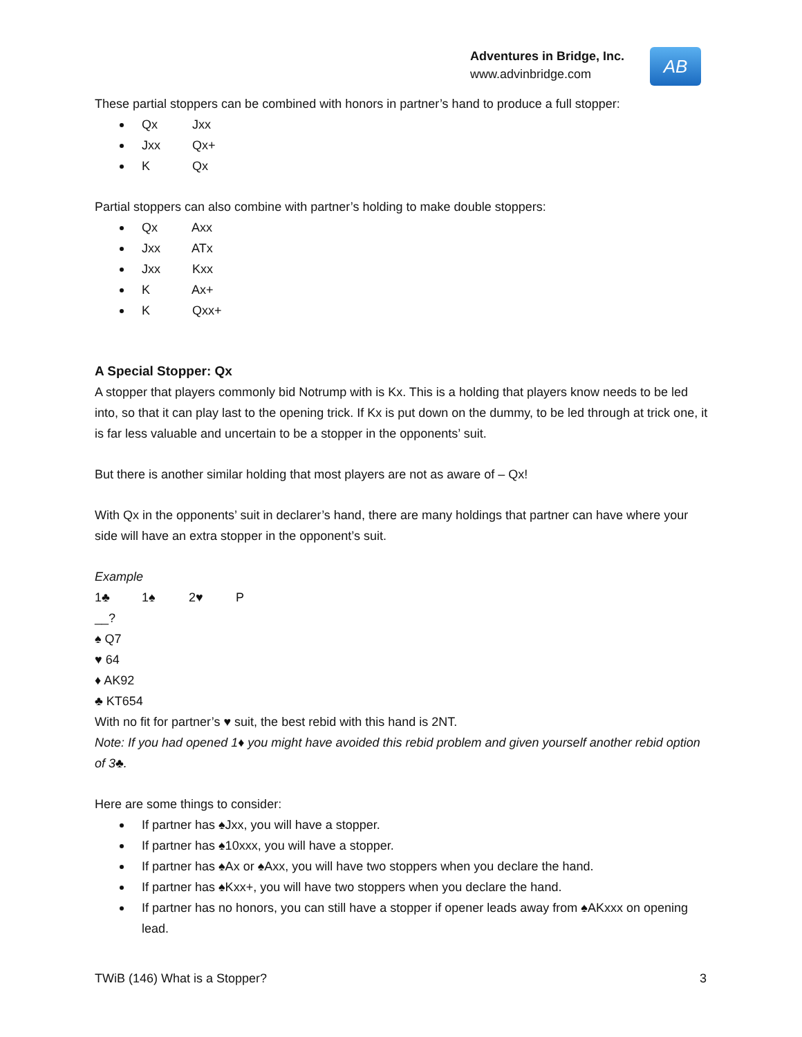Adventures in Bridge, Inc.
www.advinbridge.com
AB
These partial stoppers can be combined with honors in partner’s hand to produce a full stopper:
Qx Jxx
Jxx Qx+
K Qx
Partial stoppers can also combine with partner’s holding to make double stoppers:
Qx Axx
Jxx ATx
Jxx Kxx
K Ax+
K Qxx+
A Special Stopper: Qx
A stopper that players commonly bid Notrump with is Kx. This is a holding that players know needs to be led into, so that it can play last to the opening trick. If Kx is put down on the dummy, to be led through at trick one, it is far less valuable and uncertain to be a stopper in the opponents’ suit.
But there is another similar holding that most players are not as aware of – Qx!
With Qx in the opponents’ suit in declarer’s hand, there are many holdings that partner can have where your side will have an extra stopper in the opponent’s suit.
Example
1♣ 1♠ 2♥ P
__?
♠ Q7
♥ 64
♦ AK92
♣ KT654
With no fit for partner’s ♥ suit, the best rebid with this hand is 2NT.
Note: If you had opened 1♦ you might have avoided this rebid problem and given yourself another rebid option of 3♣.
Here are some things to consider:
If partner has ♠Jxx, you will have a stopper.
If partner has ♠10xxx, you will have a stopper.
If partner has ♠Ax or ♠Axx, you will have two stoppers when you declare the hand.
If partner has ♠Kxx+, you will have two stoppers when you declare the hand.
If partner has no honors, you can still have a stopper if opener leads away from ♠AKxxx on opening lead.
TWiB (146) What is a Stopper? 3